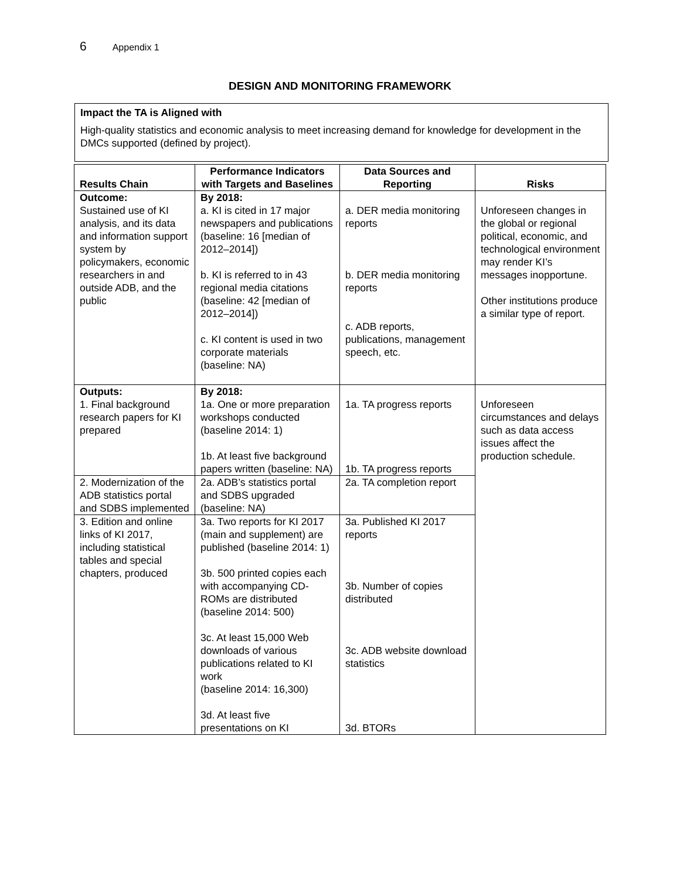6 Appendix 1
DESIGN AND MONITORING FRAMEWORK
Impact the TA is Aligned with
High-quality statistics and economic analysis to meet increasing demand for knowledge for development in the DMCs supported (defined by project).
| Results Chain | Performance Indicators with Targets and Baselines | Data Sources and Reporting | Risks |
| --- | --- | --- | --- |
| Outcome: Sustained use of KI analysis, and its data and information support system by policymakers, economic researchers in and outside ADB, and the public | By 2018: a. KI is cited in 17 major newspapers and publications (baseline: 16 [median of 2012–2014]) b. KI is referred to in 43 regional media citations (baseline: 42 [median of 2012–2014]) c. KI content is used in two corporate materials (baseline: NA) | a. DER media monitoring reports b. DER media monitoring reports c. ADB reports, publications, management speech, etc. | Unforeseen changes in the global or regional political, economic, and technological environment may render KI’s messages inopportune. Other institutions produce a similar type of report. |
| Outputs: 1. Final background research papers for KI prepared | By 2018: 1a. One or more preparation workshops conducted (baseline 2014: 1) 1b. At least five background papers written (baseline: NA) | 1a. TA progress reports 1b. TA progress reports | Unforeseen circumstances and delays such as data access issues affect the production schedule. |
| 2. Modernization of the ADB statistics portal and SDBS implemented | 2a. ADB’s statistics portal and SDBS upgraded (baseline: NA) | 2a. TA completion report | |
| 3. Edition and online links of KI 2017, including statistical tables and special chapters, produced | 3a. Two reports for KI 2017 (main and supplement) are published (baseline 2014: 1) 3b. 500 printed copies each with accompanying CD-ROMs are distributed (baseline 2014: 500) 3c. At least 15,000 Web downloads of various publications related to KI work (baseline 2014: 16,300) 3d. At least five presentations on KI | 3a. Published KI 2017 reports 3b. Number of copies distributed 3c. ADB website download statistics 3d. BTORs | |